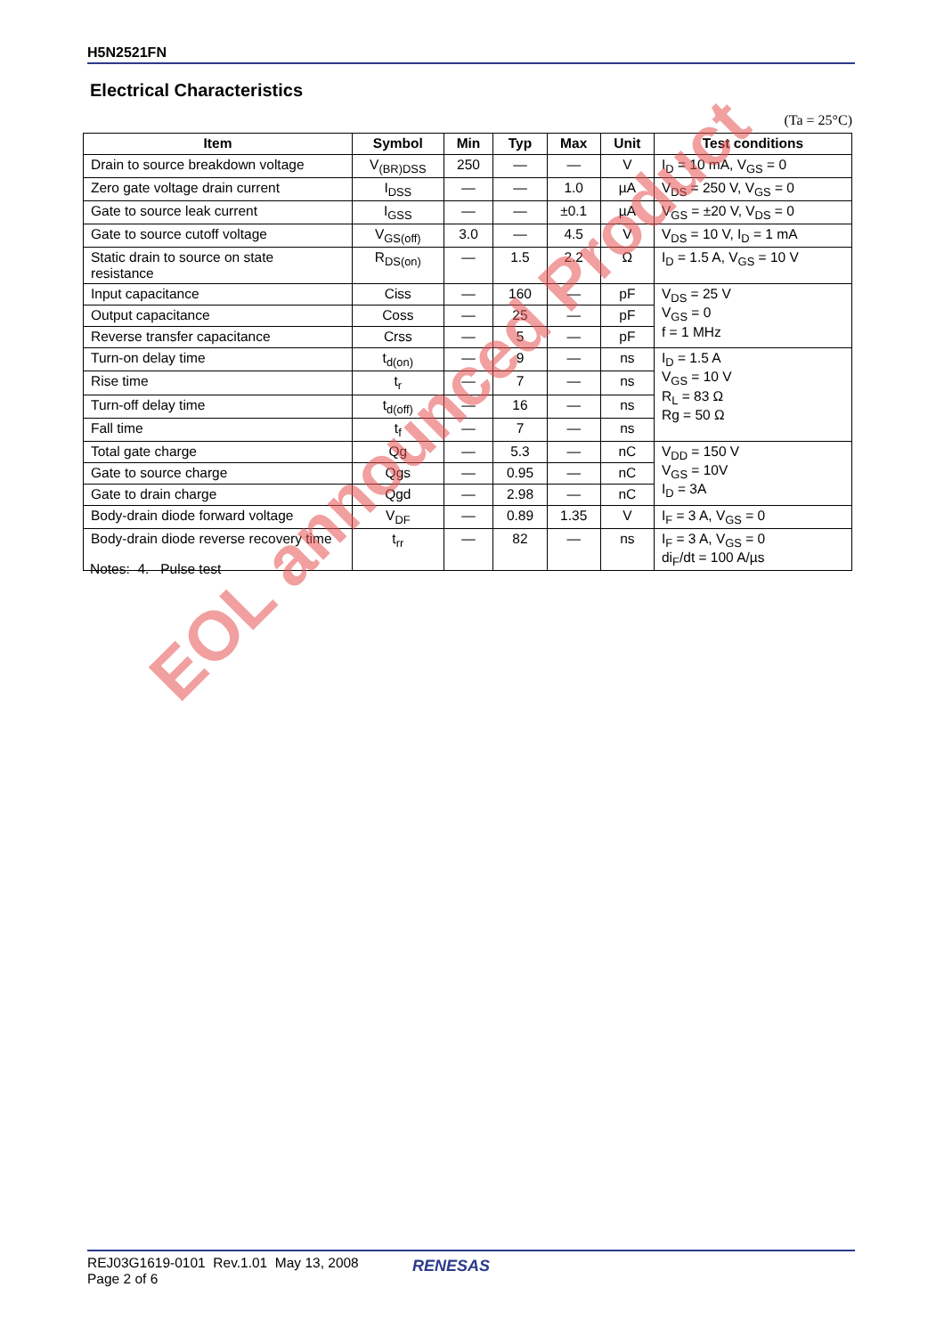H5N2521FN
Electrical Characteristics
(Ta = 25°C)
| Item | Symbol | Min | Typ | Max | Unit | Test conditions |
| --- | --- | --- | --- | --- | --- | --- |
| Drain to source breakdown voltage | V<sub>(BR)DSS</sub> | 250 | — | — | V | I<sub>D</sub> = 10 mA, V<sub>GS</sub> = 0 |
| Zero gate voltage drain current | I<sub>DSS</sub> | — | — | 1.0 | µA | V<sub>DS</sub> = 250 V, V<sub>GS</sub> = 0 |
| Gate to source leak current | I<sub>GSS</sub> | — | — | ±0.1 | µA | V<sub>GS</sub> = ±20 V, V<sub>DS</sub> = 0 |
| Gate to source cutoff voltage | V<sub>GS(off)</sub> | 3.0 | — | 4.5 | V | V<sub>DS</sub> = 10 V, I<sub>D</sub> = 1 mA |
| Static drain to source on state resistance | R<sub>DS(on)</sub> | — | 1.5 | 2.2 | Ω | I<sub>D</sub> = 1.5 A, V<sub>GS</sub> = 10 V |
| Input capacitance | Ciss | — | 160 | — | pF | V<sub>DS</sub> = 25 V V<sub>GS</sub> = 0 f = 1 MHz |
| Output capacitance | Coss | — | 25 | — | pF | |
| Reverse transfer capacitance | Crss | — | 5 | — | pF | |
| Turn-on delay time | t<sub>d(on)</sub> | — | 9 | — | ns | I<sub>D</sub> = 1.5 A V<sub>GS</sub> = 10 V R<sub>L</sub> = 83 Ω Rg = 50 Ω |
| Rise time | t<sub>r</sub> | — | 7 | — | ns | |
| Turn-off delay time | t<sub>d(off)</sub> | — | 16 | — | ns | |
| Fall time | t<sub>f</sub> | — | 7 | — | ns | |
| Total gate charge | Qg | — | 5.3 | — | nC | V<sub>DD</sub> = 150 V V<sub>GS</sub> = 10V I<sub>D</sub> = 3A |
| Gate to source charge | Qgs | — | 0.95 | — | nC | |
| Gate to drain charge | Qgd | — | 2.98 | — | nC | |
| Body-drain diode forward voltage | V<sub>DF</sub> | — | 0.89 | 1.35 | V | I<sub>F</sub> = 3 A, V<sub>GS</sub> = 0 |
| Body-drain diode reverse recovery time | t<sub>rr</sub> | — | 82 | — | ns | I<sub>F</sub> = 3 A, V<sub>GS</sub> = 0 di<sub>F</sub>/dt = 100 A/µs |
Notes: 4. Pulse test
EOL announced Product
REJ03G1619-0101 Rev.1.01 May 13, 2008
Page 2 of 6
RENESAS